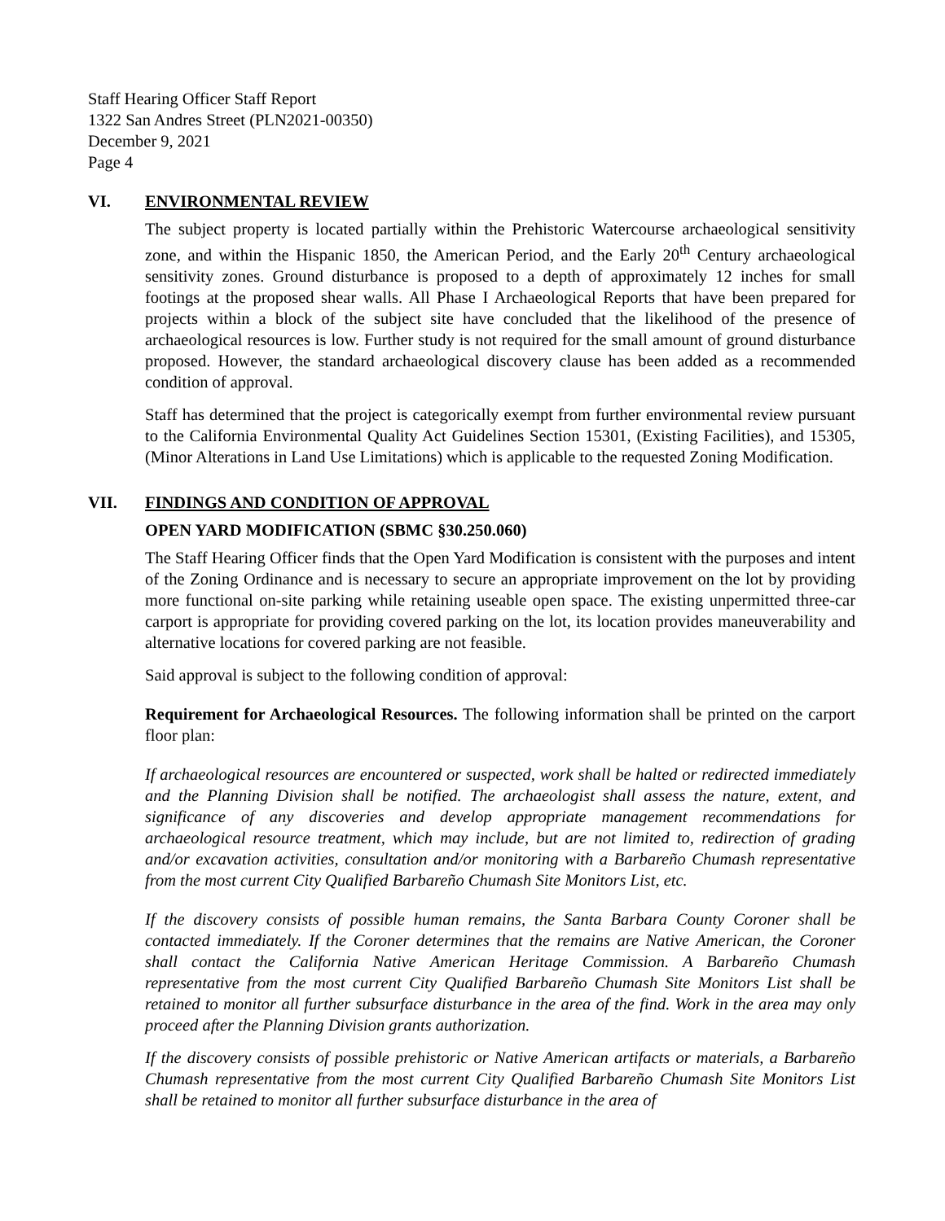Staff Hearing Officer Staff Report
1322 San Andres Street (PLN2021-00350)
December 9, 2021
Page 4
VI. ENVIRONMENTAL REVIEW
The subject property is located partially within the Prehistoric Watercourse archaeological sensitivity zone, and within the Hispanic 1850, the American Period, and the Early 20<sup>th</sup> Century archaeological sensitivity zones. Ground disturbance is proposed to a depth of approximately 12 inches for small footings at the proposed shear walls. All Phase I Archaeological Reports that have been prepared for projects within a block of the subject site have concluded that the likelihood of the presence of archaeological resources is low. Further study is not required for the small amount of ground disturbance proposed. However, the standard archaeological discovery clause has been added as a recommended condition of approval.
Staff has determined that the project is categorically exempt from further environmental review pursuant to the California Environmental Quality Act Guidelines Section 15301, (Existing Facilities), and 15305, (Minor Alterations in Land Use Limitations) which is applicable to the requested Zoning Modification.
VII. FINDINGS AND CONDITION OF APPROVAL
OPEN YARD MODIFICATION (SBMC §30.250.060)
The Staff Hearing Officer finds that the Open Yard Modification is consistent with the purposes and intent of the Zoning Ordinance and is necessary to secure an appropriate improvement on the lot by providing more functional on-site parking while retaining useable open space. The existing unpermitted three-car carport is appropriate for providing covered parking on the lot, its location provides maneuverability and alternative locations for covered parking are not feasible.
Said approval is subject to the following condition of approval:
Requirement for Archaeological Resources. The following information shall be printed on the carport floor plan:
If archaeological resources are encountered or suspected, work shall be halted or redirected immediately and the Planning Division shall be notified. The archaeologist shall assess the nature, extent, and significance of any discoveries and develop appropriate management recommendations for archaeological resource treatment, which may include, but are not limited to, redirection of grading and/or excavation activities, consultation and/or monitoring with a Barbareño Chumash representative from the most current City Qualified Barbareño Chumash Site Monitors List, etc.
If the discovery consists of possible human remains, the Santa Barbara County Coroner shall be contacted immediately. If the Coroner determines that the remains are Native American, the Coroner shall contact the California Native American Heritage Commission. A Barbareño Chumash representative from the most current City Qualified Barbareño Chumash Site Monitors List shall be retained to monitor all further subsurface disturbance in the area of the find. Work in the area may only proceed after the Planning Division grants authorization.
If the discovery consists of possible prehistoric or Native American artifacts or materials, a Barbareño Chumash representative from the most current City Qualified Barbareño Chumash Site Monitors List shall be retained to monitor all further subsurface disturbance in the area of